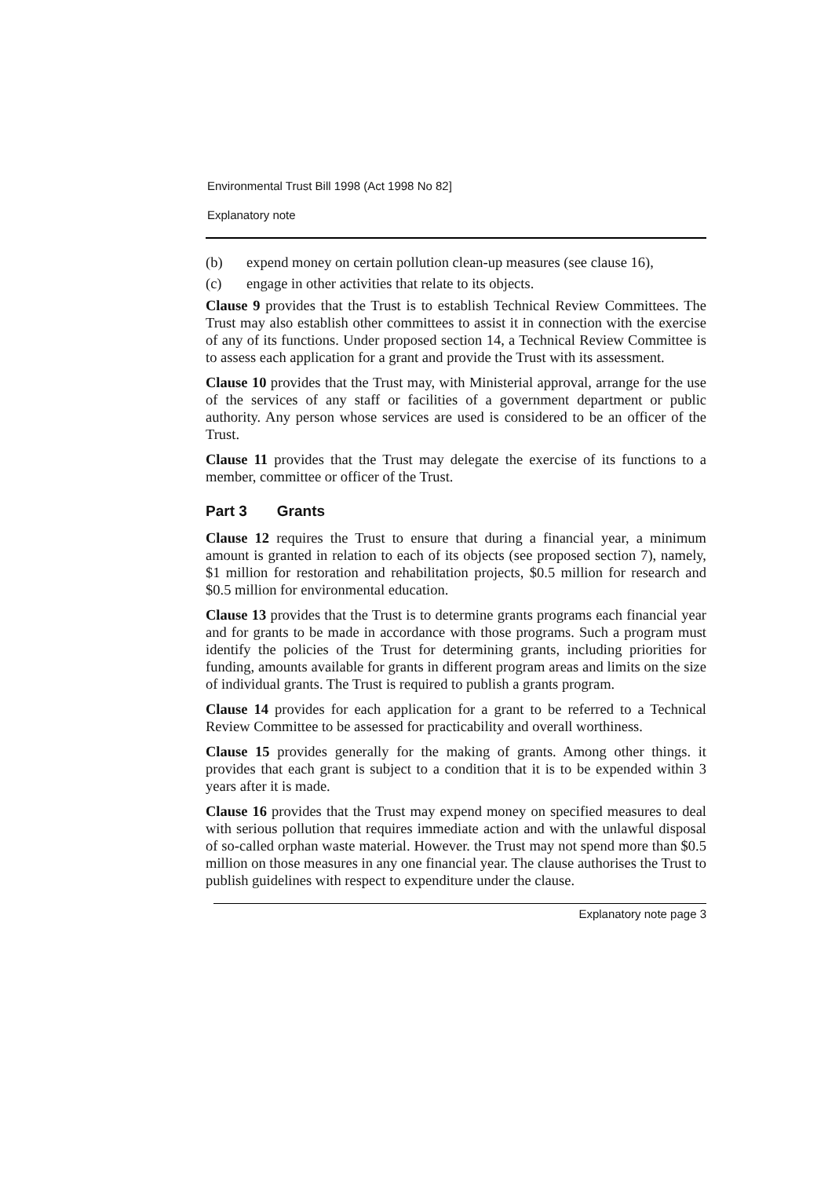Environmental Trust Bill 1998 (Act 1998 No 82]
Explanatory note
(b) expend money on certain pollution clean-up measures (see clause 16),
(c) engage in other activities that relate to its objects.
Clause 9 provides that the Trust is to establish Technical Review Committees. The Trust may also establish other committees to assist it in connection with the exercise of any of its functions. Under proposed section 14, a Technical Review Committee is to assess each application for a grant and provide the Trust with its assessment.
Clause 10 provides that the Trust may, with Ministerial approval, arrange for the use of the services of any staff or facilities of a government department or public authority. Any person whose services are used is considered to be an officer of the Trust.
Clause 11 provides that the Trust may delegate the exercise of its functions to a member, committee or officer of the Trust.
Part 3 Grants
Clause 12 requires the Trust to ensure that during a financial year, a minimum amount is granted in relation to each of its objects (see proposed section 7), namely, $1 million for restoration and rehabilitation projects, $0.5 million for research and $0.5 million for environmental education.
Clause 13 provides that the Trust is to determine grants programs each financial year and for grants to be made in accordance with those programs. Such a program must identify the policies of the Trust for determining grants, including priorities for funding, amounts available for grants in different program areas and limits on the size of individual grants. The Trust is required to publish a grants program.
Clause 14 provides for each application for a grant to be referred to a Technical Review Committee to be assessed for practicability and overall worthiness.
Clause 15 provides generally for the making of grants. Among other things. it provides that each grant is subject to a condition that it is to be expended within 3 years after it is made.
Clause 16 provides that the Trust may expend money on specified measures to deal with serious pollution that requires immediate action and with the unlawful disposal of so-called orphan waste material. However. the Trust may not spend more than $0.5 million on those measures in any one financial year. The clause authorises the Trust to publish guidelines with respect to expenditure under the clause.
Explanatory note page 3